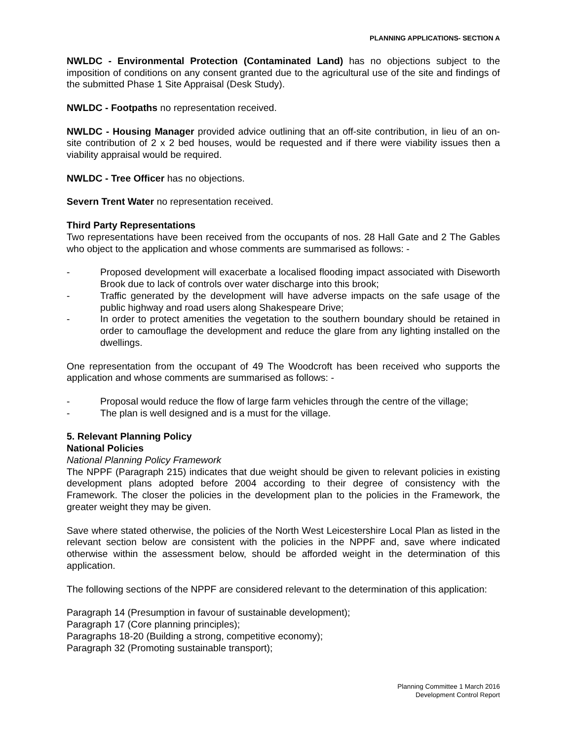PLANNING APPLICATIONS- SECTION A
NWLDC - Environmental Protection (Contaminated Land) has no objections subject to the imposition of conditions on any consent granted due to the agricultural use of the site and findings of the submitted Phase 1 Site Appraisal (Desk Study).
NWLDC - Footpaths no representation received.
NWLDC - Housing Manager provided advice outlining that an off-site contribution, in lieu of an on-site contribution of 2 x 2 bed houses, would be requested and if there were viability issues then a viability appraisal would be required.
NWLDC - Tree Officer has no objections.
Severn Trent Water no representation received.
Third Party Representations
Two representations have been received from the occupants of nos. 28 Hall Gate and 2 The Gables who object to the application and whose comments are summarised as follows: -
- Proposed development will exacerbate a localised flooding impact associated with Diseworth Brook due to lack of controls over water discharge into this brook;
- Traffic generated by the development will have adverse impacts on the safe usage of the public highway and road users along Shakespeare Drive;
- In order to protect amenities the vegetation to the southern boundary should be retained in order to camouflage the development and reduce the glare from any lighting installed on the dwellings.
One representation from the occupant of 49 The Woodcroft has been received who supports the application and whose comments are summarised as follows: -
- Proposal would reduce the flow of large farm vehicles through the centre of the village;
- The plan is well designed and is a must for the village.
5. Relevant Planning Policy
National Policies
National Planning Policy Framework
The NPPF (Paragraph 215) indicates that due weight should be given to relevant policies in existing development plans adopted before 2004 according to their degree of consistency with the Framework. The closer the policies in the development plan to the policies in the Framework, the greater weight they may be given.
Save where stated otherwise, the policies of the North West Leicestershire Local Plan as listed in the relevant section below are consistent with the policies in the NPPF and, save where indicated otherwise within the assessment below, should be afforded weight in the determination of this application.
The following sections of the NPPF are considered relevant to the determination of this application:
Paragraph 14 (Presumption in favour of sustainable development);
Paragraph 17 (Core planning principles);
Paragraphs 18-20 (Building a strong, competitive economy);
Paragraph 32 (Promoting sustainable transport);
Planning Committee 1 March 2016
Development Control Report